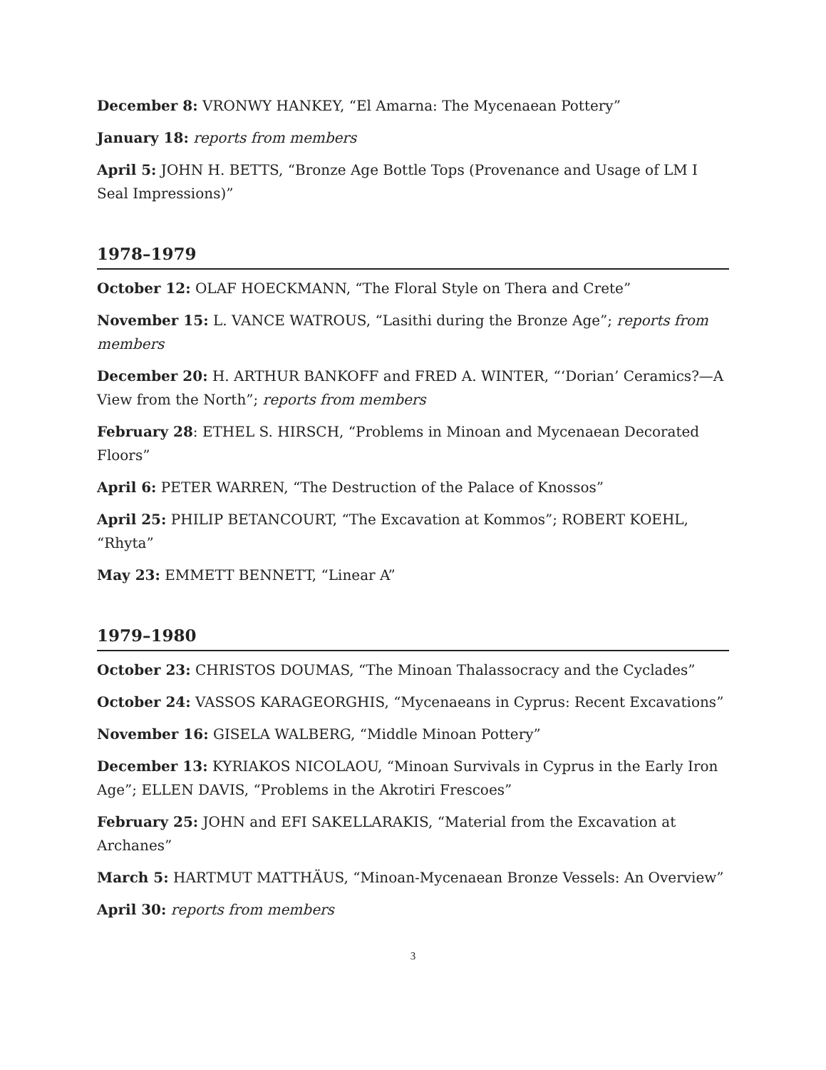December 8: VRONWY HANKEY, “El Amarna: The Mycenaean Pottery”
January 18: reports from members
April 5: JOHN H. BETTS, “Bronze Age Bottle Tops (Provenance and Usage of LM I Seal Impressions)”
1978–1979
October 12: OLAF HOECKMANN, “The Floral Style on Thera and Crete”
November 15: L. VANCE WATROUS, “Lasithi during the Bronze Age”; reports from members
December 20: H. ARTHUR BANKOFF and FRED A. WINTER, “‘Dorian’ Ceramics?—A View from the North”; reports from members
February 28: ETHEL S. HIRSCH, “Problems in Minoan and Mycenaean Decorated Floors”
April 6: PETER WARREN, “The Destruction of the Palace of Knossos”
April 25: PHILIP BETANCOURT, “The Excavation at Kommos”; ROBERT KOEHL, “Rhyta”
May 23: EMMETT BENNETT, “Linear A”
1979–1980
October 23: CHRISTOS DOUMAS, “The Minoan Thalassocracy and the Cyclades”
October 24: VASSOS KARAGEORGHIS, “Mycenaeans in Cyprus: Recent Excavations”
November 16: GISELA WALBERG, “Middle Minoan Pottery”
December 13: KYRIAKOS NICOLAOU, “Minoan Survivals in Cyprus in the Early Iron Age”; ELLEN DAVIS, “Problems in the Akrotiri Frescoes”
February 25: JOHN and EFI SAKELLARAKIS, “Material from the Excavation at Archanes”
March 5: HARTMUT MATTHÄUS, “Minoan-Mycenaean Bronze Vessels: An Overview”
April 30: reports from members
3